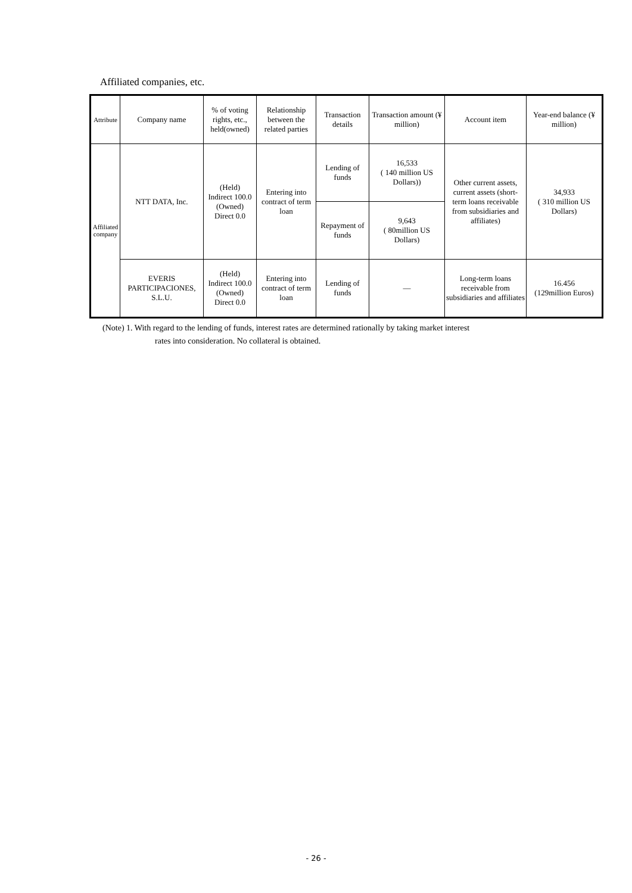Affiliated companies, etc.
| Attribute | Company name | % of voting rights, etc., held(owned) | Relationship between the related parties | Transaction details | Transaction amount (¥ million) | Account item | Year-end balance (¥ million) |
| --- | --- | --- | --- | --- | --- | --- | --- |
| Affiliated company | NTT DATA, Inc. | (Held) Indirect 100.0 (Owned) Direct 0.0 | Entering into contract of term loan | Lending of funds | 16,533 ( 140 million US Dollars)) | Other current assets, current assets (short-term loans receivable from subsidiaries and affiliates) | 34,933 ( 310 million US Dollars) |
| | | | | Repayment of funds | 9,643 ( 80million US Dollars) | | |
| | EVERIS PARTICIPACIONES, S.L.U. | (Held) Indirect 100.0 (Owned) Direct 0.0 | Entering into contract of term loan | Lending of funds | — | Long-term loans receivable from subsidiaries and affiliates | 16.456 (129million Euros) |
(Note) 1. With regard to the lending of funds, interest rates are determined rationally by taking market interest
rates into consideration. No collateral is obtained.
- 26 -